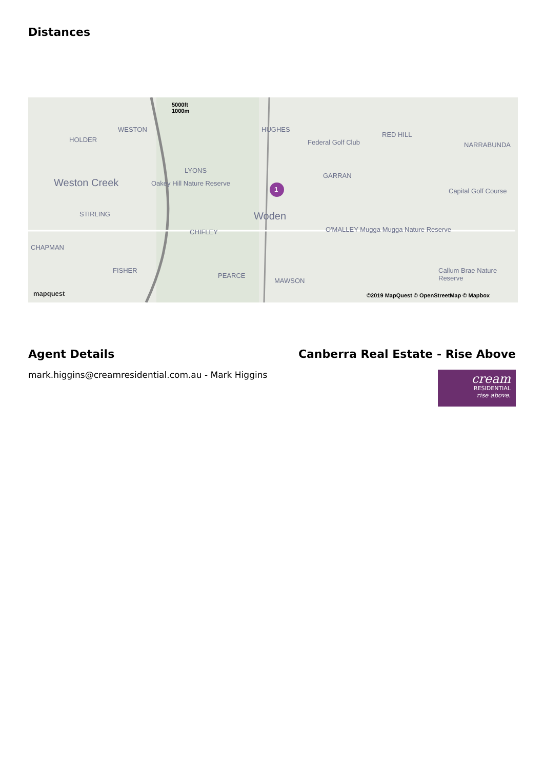Distances
5000ft
1000m
WESTON
HOLDER
HUGHES
Federal Golf Club
RED HILL
NARRABUNDA
LYONS
GARRAN
Weston Creek Oakey Hill Nature Reserve
Capital Golf Course
STIRLING Woden
O'MALLEY Mugga Mugga Nature Reserve CHIFLEY
CHAPMAN
FISHER
PEARCE
MAWSON
Callum Brae Nature Reserve
mapquest ©2019 MapQuest © OpenStreetMap © Mapbox
1
Agent Details
mark.higgins@creamresidential.com.au - Mark Higgins
Canberra Real Estate - Rise Above
cream
RESIDENTIAL
rise above.